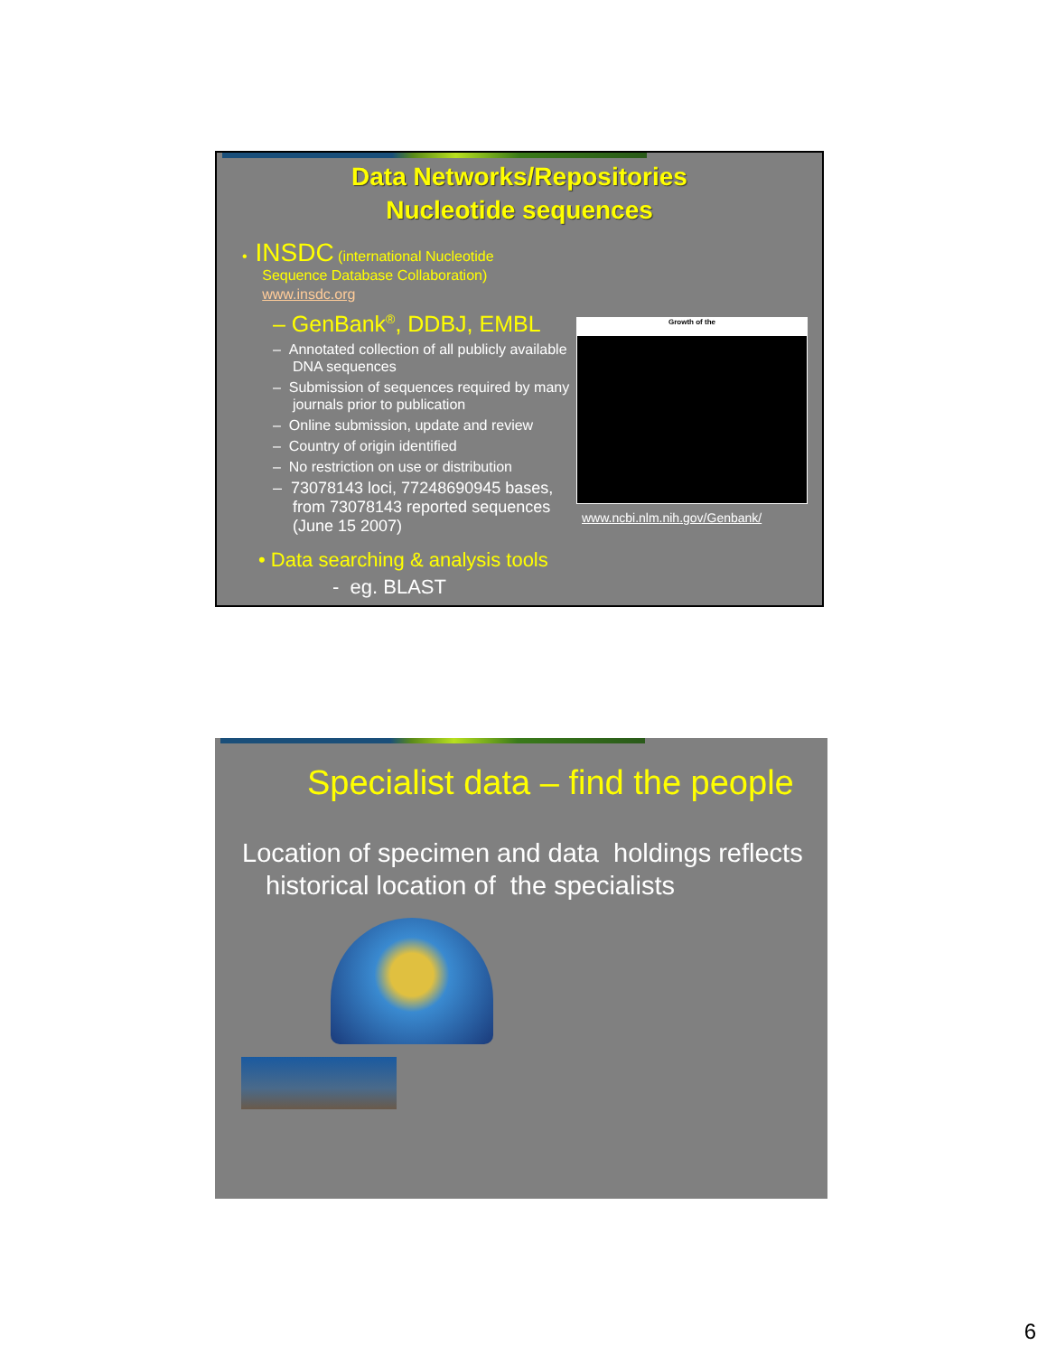Data Networks/Repositories
Nucleotide sequences
• INSDC (international Nucleotide
Sequence Database Collaboration)
www.insdc.org
– GenBank<sup>®</sup>, DDBJ, EMBL
– Annotated collection of all publicly available DNA sequences
– Submission of sequences required by many journals prior to publication
– Online submission, update and review
– Country of origin identified
– No restriction on use or distribution
– 73078143 loci, 77248690945 bases, from 73078143 reported sequences (June 15 2007)
• Data searching & analysis tools
- eg. BLAST
Growth of the
www.ncbi.nlm.nih.gov/Genbank/
Specialist data – find the people
Location of specimen and data holdings reflects historical location of the specialists
6